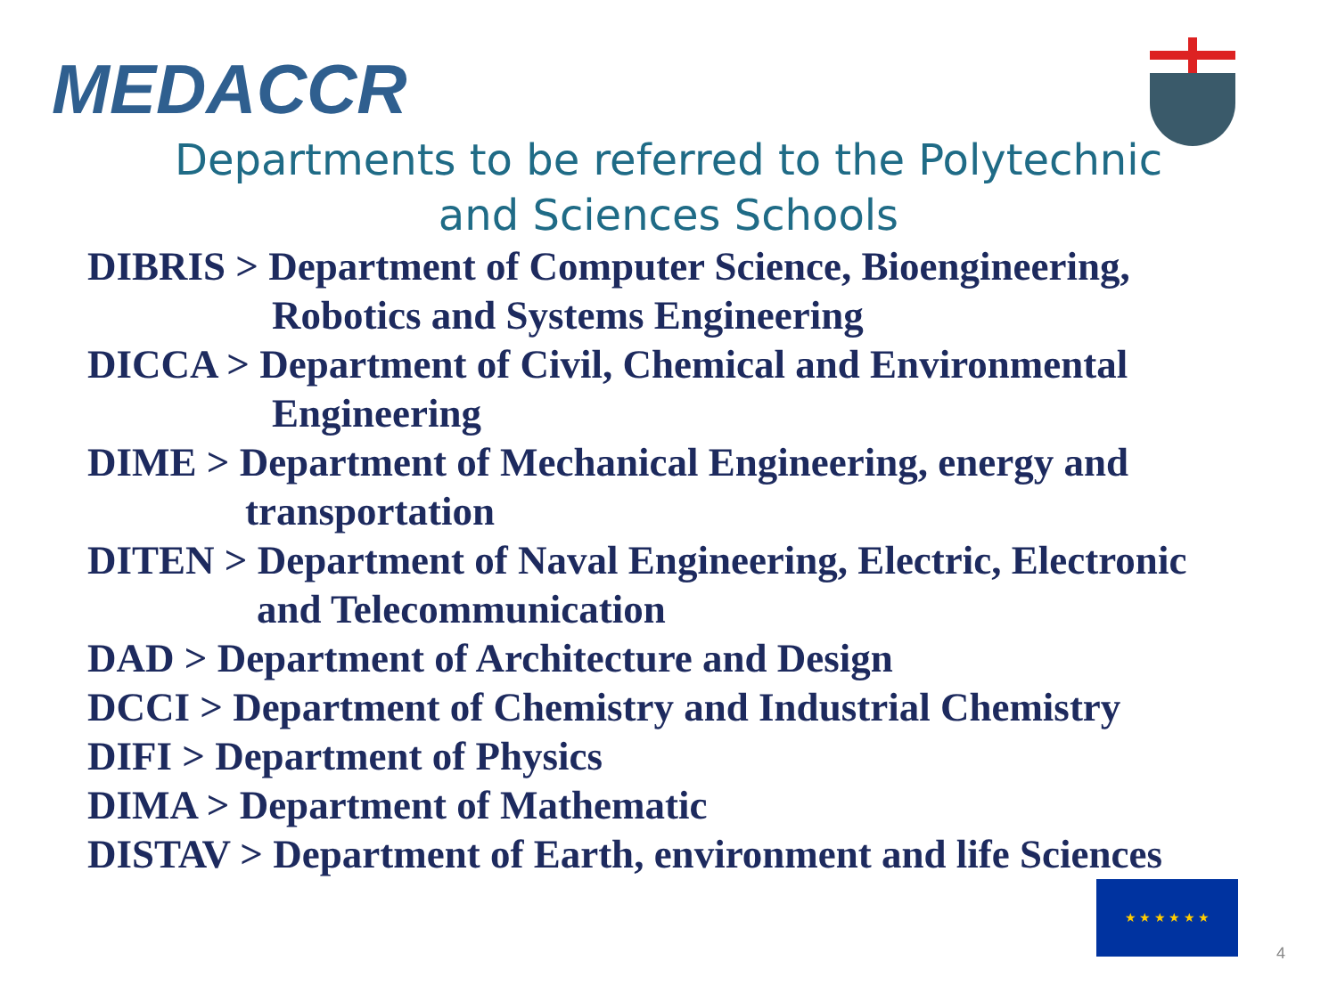MEDACCR
Departments to be referred to the Polytechnic
and Sciences Schools
DIBRIS > Department of Computer Science, Bioengineering,
Robotics and Systems Engineering
DICCA > Department of Civil, Chemical and Environmental
Engineering
DIME > Department of Mechanical Engineering, energy and
transportation
DITEN > Department of Naval Engineering, Electric, Electronic
and Telecommunication
DAD > Department of Architecture and Design
DCCI > Department of Chemistry and Industrial Chemistry
DIFI > Department of Physics
DIMA > Department of Mathematic
DISTAV > Department of Earth, environment and life Sciences
★ ★ ★ ★ ★ ★
4